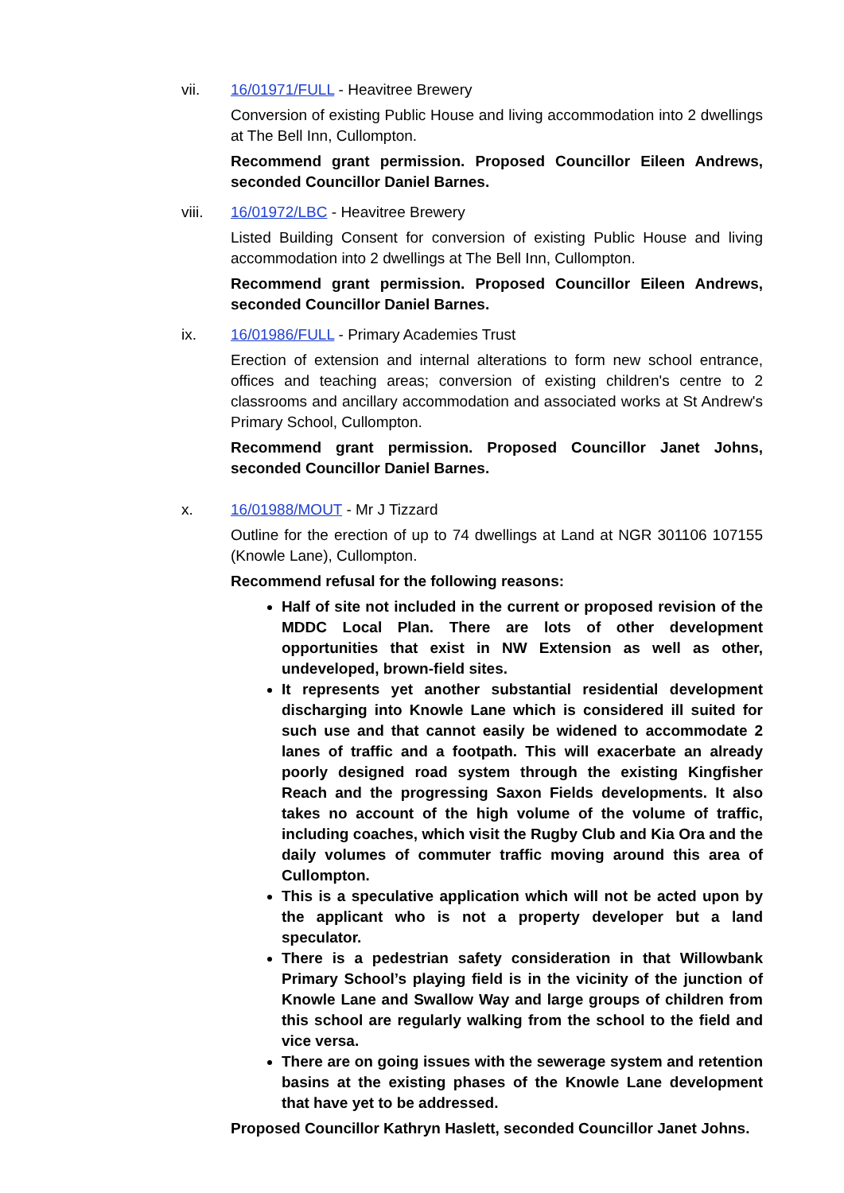vii. 16/01971/FULL - Heavitree Brewery
Conversion of existing Public House and living accommodation into 2 dwellings at The Bell Inn, Cullompton.
Recommend grant permission. Proposed Councillor Eileen Andrews, seconded Councillor Daniel Barnes.
viii. 16/01972/LBC - Heavitree Brewery
Listed Building Consent for conversion of existing Public House and living accommodation into 2 dwellings at The Bell Inn, Cullompton.
Recommend grant permission. Proposed Councillor Eileen Andrews, seconded Councillor Daniel Barnes.
ix. 16/01986/FULL - Primary Academies Trust
Erection of extension and internal alterations to form new school entrance, offices and teaching areas; conversion of existing children's centre to 2 classrooms and ancillary accommodation and associated works at St Andrew's Primary School, Cullompton.
Recommend grant permission. Proposed Councillor Janet Johns, seconded Councillor Daniel Barnes.
x. 16/01988/MOUT - Mr J Tizzard
Outline for the erection of up to 74 dwellings at Land at NGR 301106 107155 (Knowle Lane), Cullompton.
Recommend refusal for the following reasons:
Half of site not included in the current or proposed revision of the MDDC Local Plan. There are lots of other development opportunities that exist in NW Extension as well as other, undeveloped, brown-field sites.
It represents yet another substantial residential development discharging into Knowle Lane which is considered ill suited for such use and that cannot easily be widened to accommodate 2 lanes of traffic and a footpath. This will exacerbate an already poorly designed road system through the existing Kingfisher Reach and the progressing Saxon Fields developments. It also takes no account of the high volume of the volume of traffic, including coaches, which visit the Rugby Club and Kia Ora and the daily volumes of commuter traffic moving around this area of Cullompton.
This is a speculative application which will not be acted upon by the applicant who is not a property developer but a land speculator.
There is a pedestrian safety consideration in that Willowbank Primary School’s playing field is in the vicinity of the junction of Knowle Lane and Swallow Way and large groups of children from this school are regularly walking from the school to the field and vice versa.
There are on going issues with the sewerage system and retention basins at the existing phases of the Knowle Lane development that have yet to be addressed.
Proposed Councillor Kathryn Haslett, seconded Councillor Janet Johns.